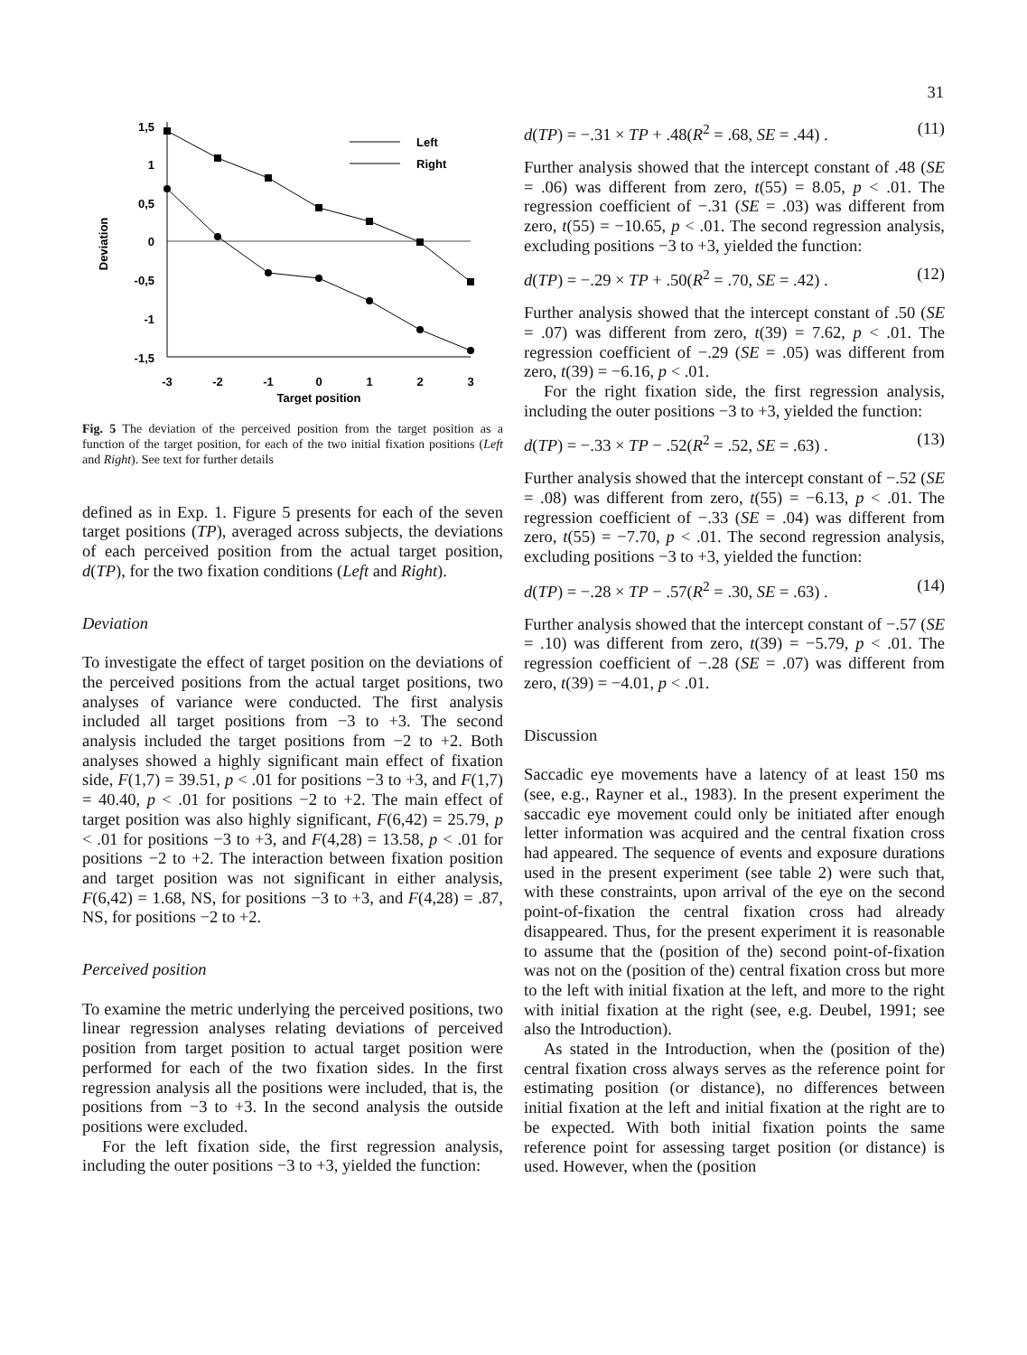31
Deviation
1,5
1
0,5
0
-0,5
-1
-1,5
-3
-2
-1
0
1
2
3
Target position
Left
Right
Fig. 5 The deviation of the perceived position from the target position as a function of the target position, for each of the two initial fixation positions (Left and Right). See text for further details
defined as in Exp. 1. Figure 5 presents for each of the seven target positions (TP), averaged across subjects, the deviations of each perceived position from the actual target position, d(TP), for the two fixation conditions (Left and Right).
Deviation
To investigate the effect of target position on the deviations of the perceived positions from the actual target positions, two analyses of variance were conducted. The first analysis included all target positions from −3 to +3. The second analysis included the target positions from −2 to +2. Both analyses showed a highly significant main effect of fixation side, F(1,7) = 39.51, p < .01 for positions −3 to +3, and F(1,7) = 40.40, p < .01 for positions −2 to +2. The main effect of target position was also highly significant, F(6,42) = 25.79, p < .01 for positions −3 to +3, and F(4,28) = 13.58, p < .01 for positions −2 to +2. The interaction between fixation position and target position was not significant in either analysis, F(6,42) = 1.68, NS, for positions −3 to +3, and F(4,28) = .87, NS, for positions −2 to +2.
Perceived position
To examine the metric underlying the perceived positions, two linear regression analyses relating deviations of perceived position from target position to actual target position were performed for each of the two fixation sides. In the first regression analysis all the positions were included, that is, the positions from −3 to +3. In the second analysis the outside positions were excluded.
For the left fixation side, the first regression analysis, including the outer positions −3 to +3, yielded the function:
d(TP) = −.31 × TP + .48(R<sup>2</sup> = .68, SE = .44) . (11)
Further analysis showed that the intercept constant of .48 (SE = .06) was different from zero, t(55) = 8.05, p < .01. The regression coefficient of −.31 (SE = .03) was different from zero, t(55) = −10.65, p < .01. The second regression analysis, excluding positions −3 to +3, yielded the function:
d(TP) = −.29 × TP + .50(R<sup>2</sup> = .70, SE = .42) . (12)
Further analysis showed that the intercept constant of .50 (SE = .07) was different from zero, t(39) = 7.62, p < .01. The regression coefficient of −.29 (SE = .05) was different from zero, t(39) = −6.16, p < .01.
For the right fixation side, the first regression analysis, including the outer positions −3 to +3, yielded the function:
d(TP) = −.33 × TP − .52(R<sup>2</sup> = .52, SE = .63) . (13)
Further analysis showed that the intercept constant of −.52 (SE = .08) was different from zero, t(55) = −6.13, p < .01. The regression coefficient of −.33 (SE = .04) was different from zero, t(55) = −7.70, p < .01. The second regression analysis, excluding positions −3 to +3, yielded the function:
d(TP) = −.28 × TP − .57(R<sup>2</sup> = .30, SE = .63) . (14)
Further analysis showed that the intercept constant of −.57 (SE = .10) was different from zero, t(39) = −5.79, p < .01. The regression coefficient of −.28 (SE = .07) was different from zero, t(39) = −4.01, p < .01.
Discussion
Saccadic eye movements have a latency of at least 150 ms (see, e.g., Rayner et al., 1983). In the present experiment the saccadic eye movement could only be initiated after enough letter information was acquired and the central fixation cross had appeared. The sequence of events and exposure durations used in the present experiment (see table 2) were such that, with these constraints, upon arrival of the eye on the second point-of-fixation the central fixation cross had already disappeared. Thus, for the present experiment it is reasonable to assume that the (position of the) second point-of-fixation was not on the (position of the) central fixation cross but more to the left with initial fixation at the left, and more to the right with initial fixation at the right (see, e.g. Deubel, 1991; see also the Introduction).
As stated in the Introduction, when the (position of the) central fixation cross always serves as the reference point for estimating position (or distance), no differences between initial fixation at the left and initial fixation at the right are to be expected. With both initial fixation points the same reference point for assessing target position (or distance) is used. However, when the (position